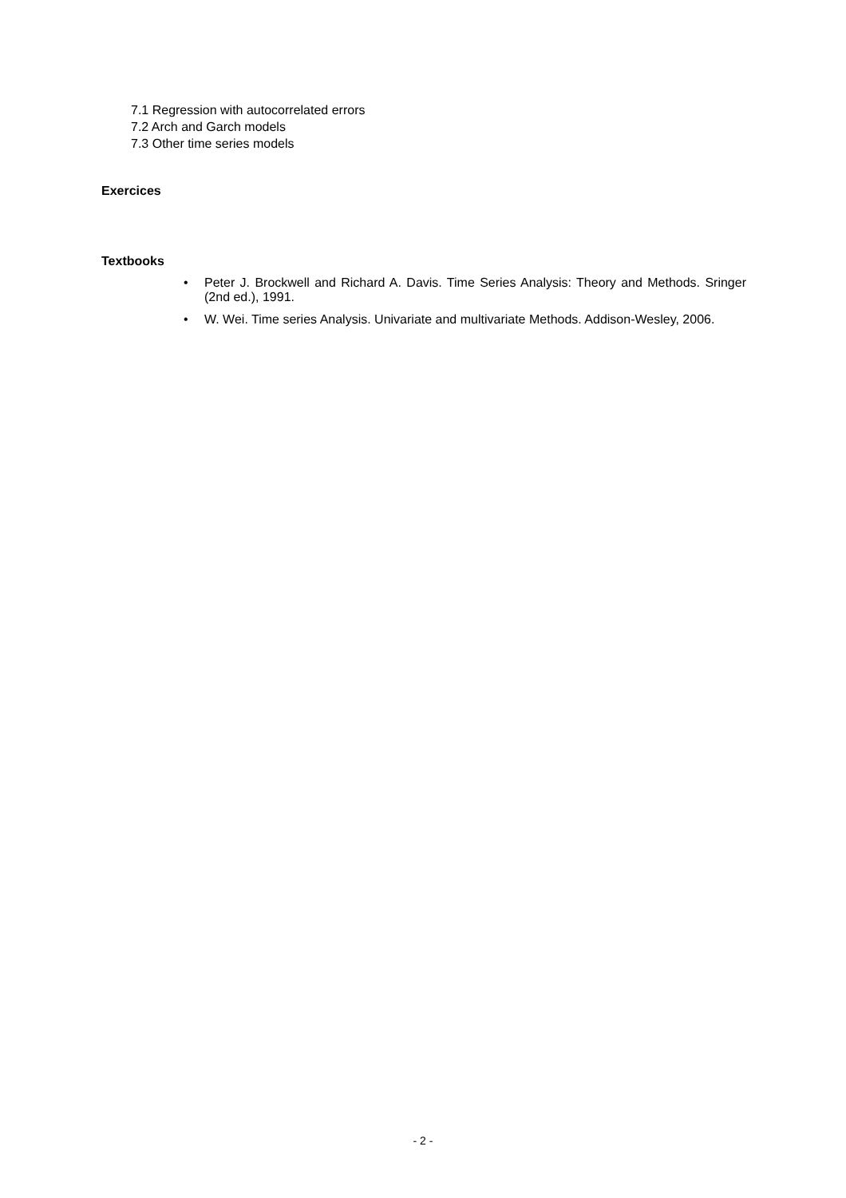7.1 Regression with autocorrelated errors
7.2 Arch and Garch models
7.3 Other time series models
Exercices
Textbooks
• Peter J. Brockwell and Richard A. Davis. Time Series Analysis: Theory and Methods. Sringer (2nd ed.), 1991.
• W. Wei. Time series Analysis. Univariate and multivariate Methods. Addison-Wesley, 2006.
- 2 -